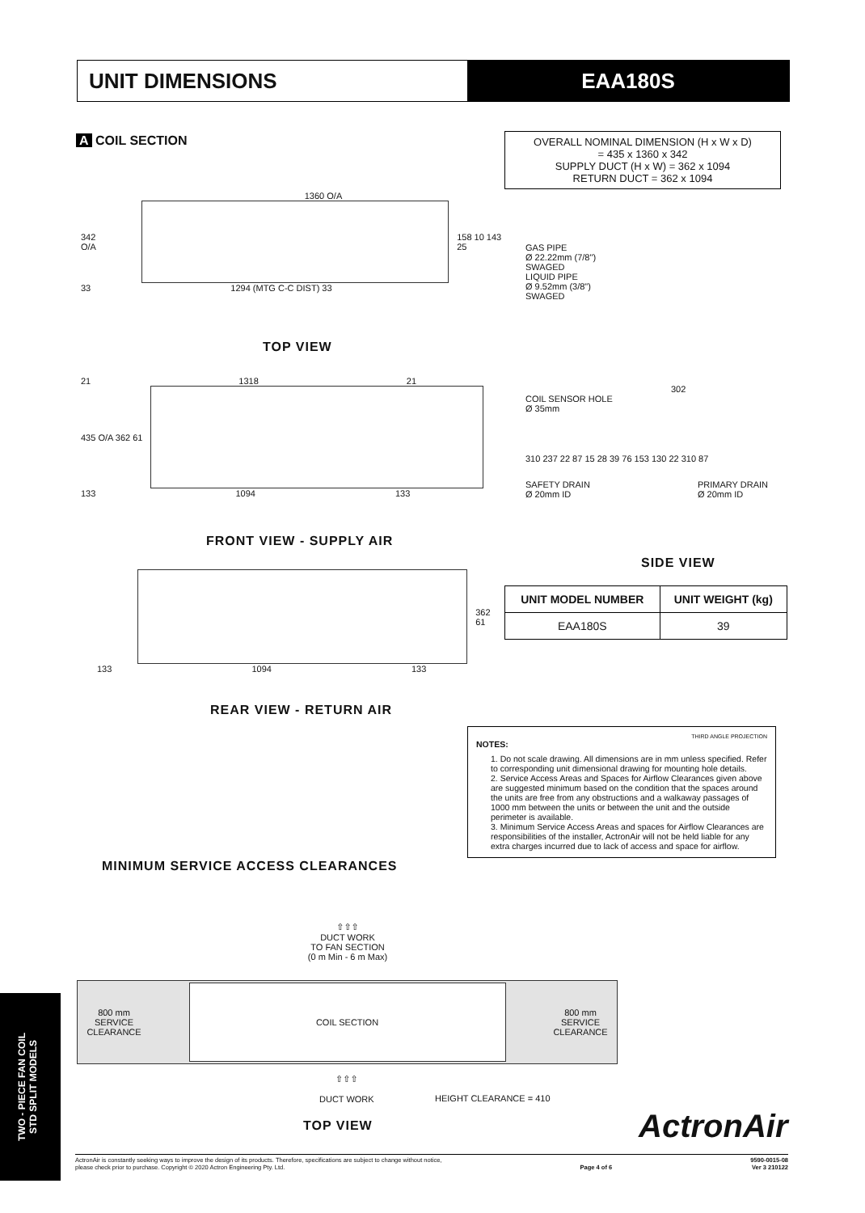UNIT DIMENSIONS EAA180S
A COIL SECTION
OVERALL NOMINAL DIMENSION (H x W x D)
= 435 x 1360 x 342
SUPPLY DUCT (H x W) = 362 x 1094
RETURN DUCT = 362 x 1094
1360 O/A
342 O/A 158 10 143 25
33 1294 (MTG C-C DIST) 33
GAS PIPE
Ø 22.22mm (7/8")
SWAGED
LIQUID PIPE
Ø 9.52mm (3/8")
SWAGED
TOP VIEW
21 1318 21
435 O/A 362 61
133 1094 133
FRONT VIEW - SUPPLY AIR
302
COIL SENSOR HOLE
Ø 35mm
310 237 22 87 15 28 39 76 153 130 22 310 87
SAFETY DRAIN
Ø 20mm ID PRIMARY DRAIN
Ø 20mm ID
SIDE VIEW
362 61
133 1094 133
REAR VIEW - RETURN AIR
| UNIT MODEL NUMBER | UNIT WEIGHT (kg) |
| --- | --- |
| EAA180S | 39 |
THIRD ANGLE PROJECTION
NOTES:
1. Do not scale drawing. All dimensions are in mm unless specified. Refer to corresponding unit dimensional drawing for mounting hole details.
2. Service Access Areas and Spaces for Airflow Clearances given above are suggested minimum based on the condition that the spaces around the units are free from any obstructions and a walkaway passages of 1000 mm between the units or between the unit and the outside perimeter is available.
3. Minimum Service Access Areas and spaces for Airflow Clearances are responsibilities of the installer, ActronAir will not be held liable for any extra charges incurred due to lack of access and space for airflow.
MINIMUM SERVICE ACCESS CLEARANCES
⇧⇧⇧
DUCT WORK
TO FAN SECTION
(0 m Min - 6 m Max)
800 mm
SERVICE
CLEARANCE
COIL SECTION
800 mm
SERVICE
CLEARANCE
⇧⇧⇧
DUCT WORK
HEIGHT CLEARANCE = 410
TOP VIEW ActronAir
TWO - PIECE FAN COIL
STD SPLIT MODELS
ActronAir is constantly seeking ways to improve the design of its products. Therefore, specifications are subject to change without notice,
please check prior to purchase. Copyright © 2020 Actron Engineering Pty. Ltd. Page 4 of 6 9590-0015-08
Ver 3 210122